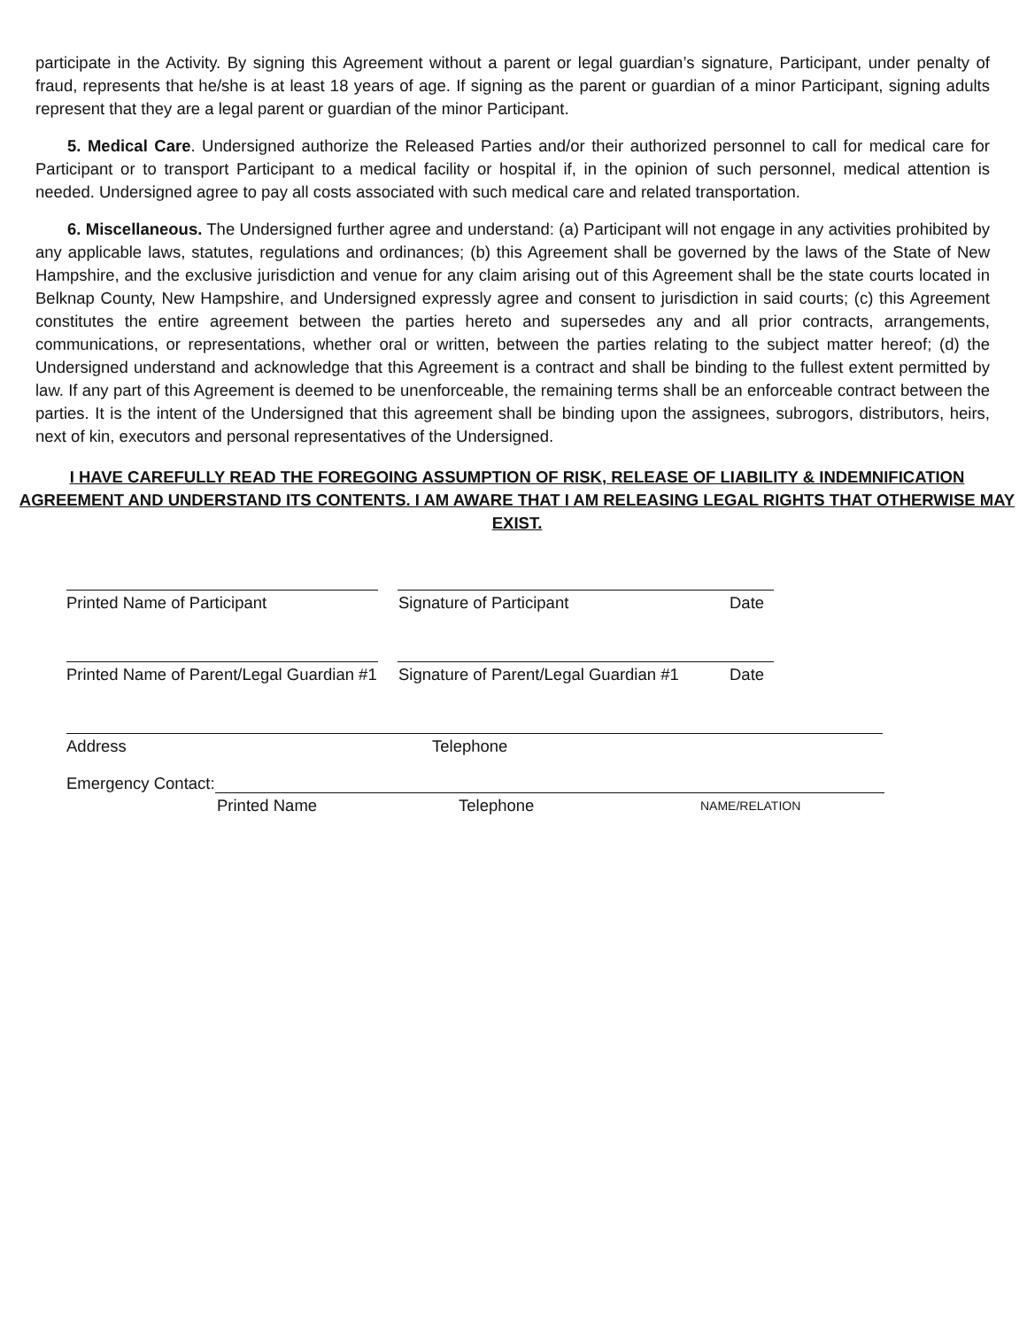participate in the Activity. By signing this Agreement without a parent or legal guardian’s signature, Participant, under penalty of fraud, represents that he/she is at least 18 years of age. If signing as the parent or guardian of a minor Participant, signing adults represent that they are a legal parent or guardian of the minor Participant.
5. Medical Care. Undersigned authorize the Released Parties and/or their authorized personnel to call for medical care for Participant or to transport Participant to a medical facility or hospital if, in the opinion of such personnel, medical attention is needed. Undersigned agree to pay all costs associated with such medical care and related transportation.
6. Miscellaneous. The Undersigned further agree and understand: (a) Participant will not engage in any activities prohibited by any applicable laws, statutes, regulations and ordinances; (b) this Agreement shall be governed by the laws of the State of New Hampshire, and the exclusive jurisdiction and venue for any claim arising out of this Agreement shall be the state courts located in Belknap County, New Hampshire, and Undersigned expressly agree and consent to jurisdiction in said courts; (c) this Agreement constitutes the entire agreement between the parties hereto and supersedes any and all prior contracts, arrangements, communications, or representations, whether oral or written, between the parties relating to the subject matter hereof; (d) the Undersigned understand and acknowledge that this Agreement is a contract and shall be binding to the fullest extent permitted by law. If any part of this Agreement is deemed to be unenforceable, the remaining terms shall be an enforceable contract between the parties. It is the intent of the Undersigned that this agreement shall be binding upon the assignees, subrogors, distributors, heirs, next of kin, executors and personal representatives of the Undersigned.
I HAVE CAREFULLY READ THE FOREGOING ASSUMPTION OF RISK, RELEASE OF LIABILITY & INDEMNIFICATION AGREEMENT AND UNDERSTAND ITS CONTENTS. I AM AWARE THAT I AM RELEASING LEGAL RIGHTS THAT OTHERWISE MAY EXIST.
Printed Name of Participant Signature of Participant Date
Printed Name of Parent/Legal Guardian #1 Signature of Parent/Legal Guardian #1 Date
Address Telephone
Emergency Contact:
Printed Name Telephone NAME/RELATION